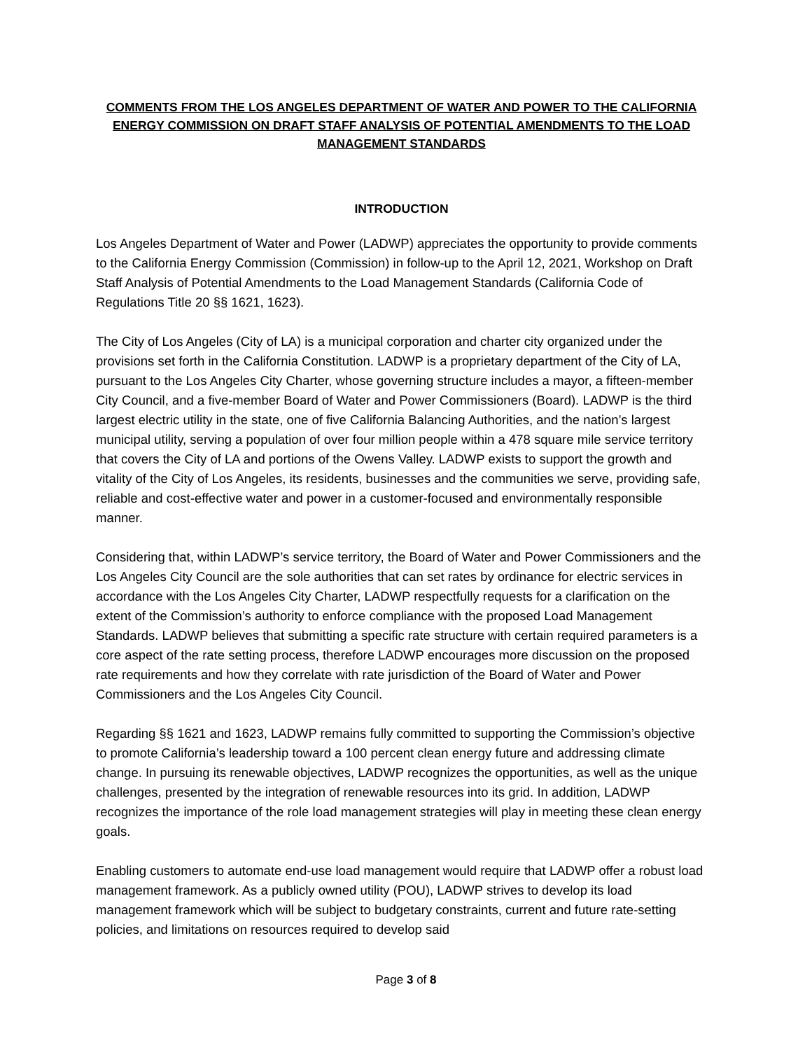COMMENTS FROM THE LOS ANGELES DEPARTMENT OF WATER AND POWER TO THE CALIFORNIA ENERGY COMMISSION ON DRAFT STAFF ANALYSIS OF POTENTIAL AMENDMENTS TO THE LOAD MANAGEMENT STANDARDS
INTRODUCTION
Los Angeles Department of Water and Power (LADWP) appreciates the opportunity to provide comments to the California Energy Commission (Commission) in follow-up to the April 12, 2021, Workshop on Draft Staff Analysis of Potential Amendments to the Load Management Standards (California Code of Regulations Title 20 §§ 1621, 1623).
The City of Los Angeles (City of LA) is a municipal corporation and charter city organized under the provisions set forth in the California Constitution. LADWP is a proprietary department of the City of LA, pursuant to the Los Angeles City Charter, whose governing structure includes a mayor, a fifteen-member City Council, and a five-member Board of Water and Power Commissioners (Board). LADWP is the third largest electric utility in the state, one of five California Balancing Authorities, and the nation’s largest municipal utility, serving a population of over four million people within a 478 square mile service territory that covers the City of LA and portions of the Owens Valley. LADWP exists to support the growth and vitality of the City of Los Angeles, its residents, businesses and the communities we serve, providing safe, reliable and cost-effective water and power in a customer-focused and environmentally responsible manner.
Considering that, within LADWP’s service territory, the Board of Water and Power Commissioners and the Los Angeles City Council are the sole authorities that can set rates by ordinance for electric services in accordance with the Los Angeles City Charter, LADWP respectfully requests for a clarification on the extent of the Commission’s authority to enforce compliance with the proposed Load Management Standards. LADWP believes that submitting a specific rate structure with certain required parameters is a core aspect of the rate setting process, therefore LADWP encourages more discussion on the proposed rate requirements and how they correlate with rate jurisdiction of the Board of Water and Power Commissioners and the Los Angeles City Council.
Regarding §§ 1621 and 1623, LADWP remains fully committed to supporting the Commission’s objective to promote California’s leadership toward a 100 percent clean energy future and addressing climate change. In pursuing its renewable objectives, LADWP recognizes the opportunities, as well as the unique challenges, presented by the integration of renewable resources into its grid. In addition, LADWP recognizes the importance of the role load management strategies will play in meeting these clean energy goals.
Enabling customers to automate end-use load management would require that LADWP offer a robust load management framework. As a publicly owned utility (POU), LADWP strives to develop its load management framework which will be subject to budgetary constraints, current and future rate-setting policies, and limitations on resources required to develop said
Page 3 of 8